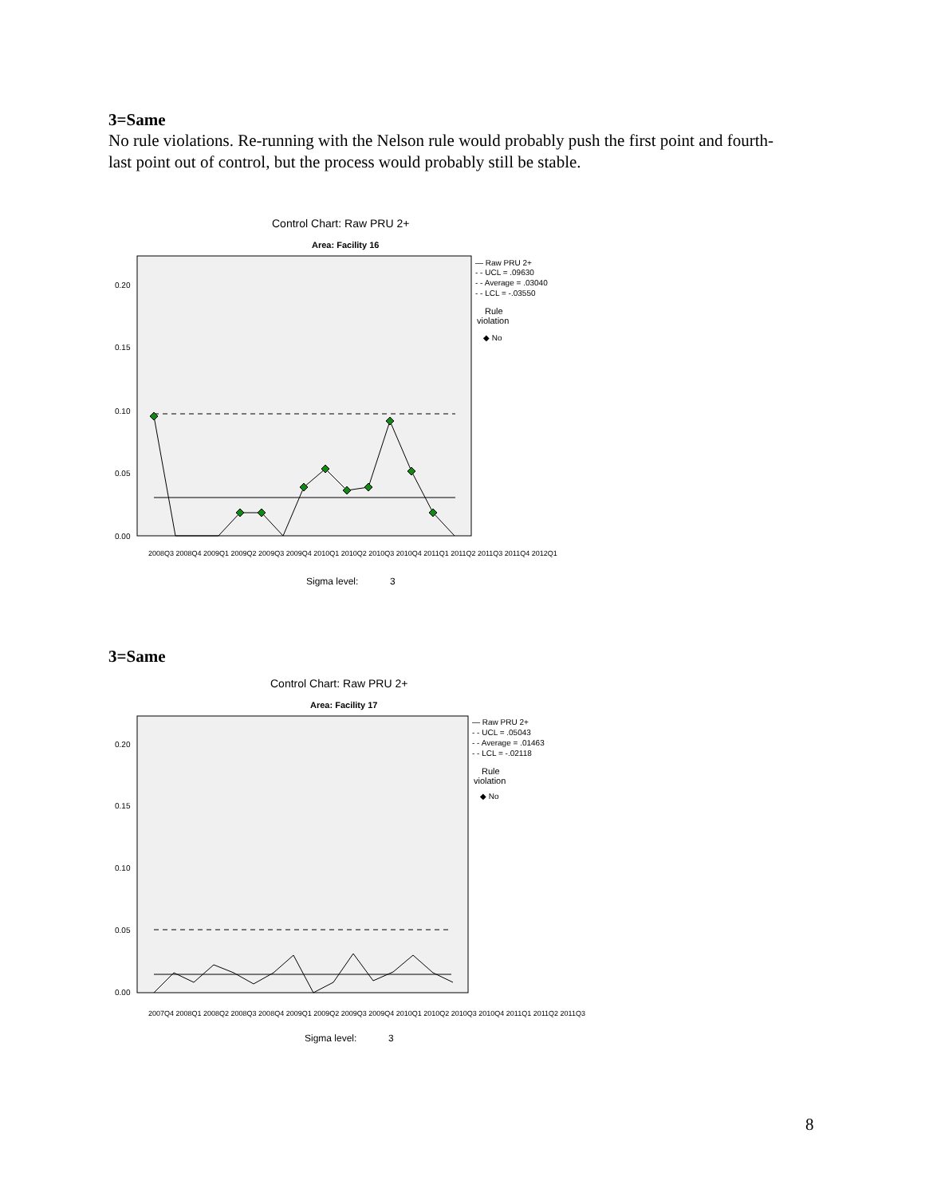3=Same
No rule violations. Re-running with the Nelson rule would probably push the first point and fourth-last point out of control, but the process would probably still be stable.
Control Chart: Raw PRU 2+
Area: Facility 16
0.20
0.15
0.10
0.05
0.00
— Raw PRU 2+
- - UCL = .09630
- - Average = .03040
- - LCL = -.03550
Rule
violation
◆ No
Sigma level:
3
2008Q3 2008Q4 2009Q1 2009Q2 2009Q3 2009Q4 2010Q1 2010Q2 2010Q3 2010Q4 2011Q1 2011Q2 2011Q3 2011Q4 2012Q1
3=Same
Control Chart: Raw PRU 2+
Area: Facility 17
0.20
0.15
0.10
0.05
0.00
— Raw PRU 2+
- - UCL = .05043
- - Average = .01463
- - LCL = -.02118
Rule
violation
◆ No
2007Q4 2008Q1 2008Q2 2008Q3 2008Q4 2009Q1 2009Q2 2009Q3 2009Q4 2010Q1 2010Q2 2010Q3 2010Q4 2011Q1 2011Q2 2011Q3
Sigma level:
3
8